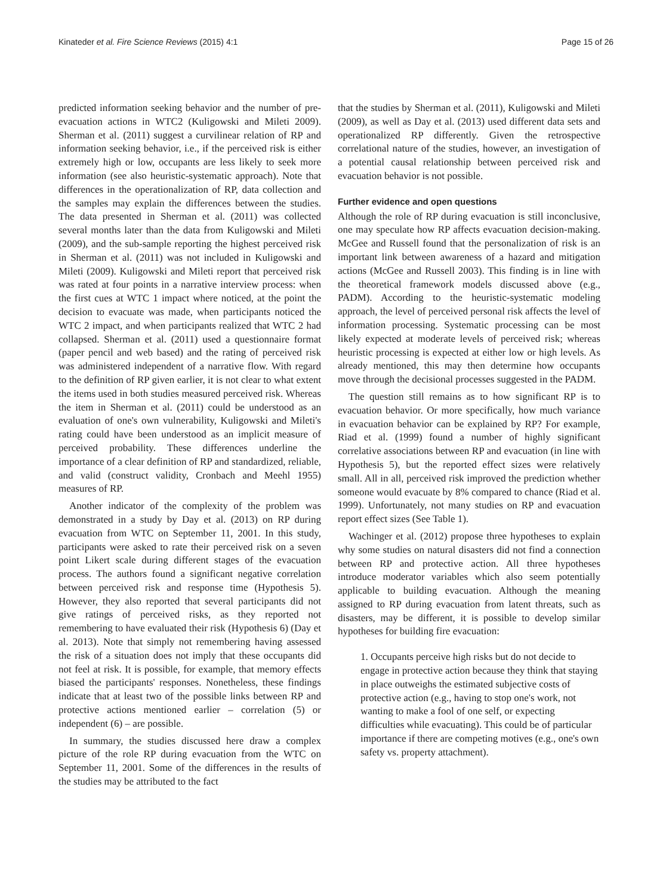Kinateder et al. Fire Science Reviews (2015) 4:1 Page 15 of 26
predicted information seeking behavior and the number of pre-evacuation actions in WTC2 (Kuligowski and Mileti 2009). Sherman et al. (2011) suggest a curvilinear relation of RP and information seeking behavior, i.e., if the perceived risk is either extremely high or low, occupants are less likely to seek more information (see also heuristic-systematic approach). Note that differences in the operationalization of RP, data collection and the samples may explain the differences between the studies. The data presented in Sherman et al. (2011) was collected several months later than the data from Kuligowski and Mileti (2009), and the sub-sample reporting the highest perceived risk in Sherman et al. (2011) was not included in Kuligowski and Mileti (2009). Kuligowski and Mileti report that perceived risk was rated at four points in a narrative interview process: when the first cues at WTC 1 impact where noticed, at the point the decision to evacuate was made, when participants noticed the WTC 2 impact, and when participants realized that WTC 2 had collapsed. Sherman et al. (2011) used a questionnaire format (paper pencil and web based) and the rating of perceived risk was administered independent of a narrative flow. With regard to the definition of RP given earlier, it is not clear to what extent the items used in both studies measured perceived risk. Whereas the item in Sherman et al. (2011) could be understood as an evaluation of one's own vulnerability, Kuligowski and Mileti's rating could have been understood as an implicit measure of perceived probability. These differences underline the importance of a clear definition of RP and standardized, reliable, and valid (construct validity, Cronbach and Meehl 1955) measures of RP.
Another indicator of the complexity of the problem was demonstrated in a study by Day et al. (2013) on RP during evacuation from WTC on September 11, 2001. In this study, participants were asked to rate their perceived risk on a seven point Likert scale during different stages of the evacuation process. The authors found a significant negative correlation between perceived risk and response time (Hypothesis 5). However, they also reported that several participants did not give ratings of perceived risks, as they reported not remembering to have evaluated their risk (Hypothesis 6) (Day et al. 2013). Note that simply not remembering having assessed the risk of a situation does not imply that these occupants did not feel at risk. It is possible, for example, that memory effects biased the participants' responses. Nonetheless, these findings indicate that at least two of the possible links between RP and protective actions mentioned earlier – correlation (5) or independent (6) – are possible.
In summary, the studies discussed here draw a complex picture of the role RP during evacuation from the WTC on September 11, 2001. Some of the differences in the results of the studies may be attributed to the fact
that the studies by Sherman et al. (2011), Kuligowski and Mileti (2009), as well as Day et al. (2013) used different data sets and operationalized RP differently. Given the retrospective correlational nature of the studies, however, an investigation of a potential causal relationship between perceived risk and evacuation behavior is not possible.
Further evidence and open questions
Although the role of RP during evacuation is still inconclusive, one may speculate how RP affects evacuation decision-making. McGee and Russell found that the personalization of risk is an important link between awareness of a hazard and mitigation actions (McGee and Russell 2003). This finding is in line with the theoretical framework models discussed above (e.g., PADM). According to the heuristic-systematic modeling approach, the level of perceived personal risk affects the level of information processing. Systematic processing can be most likely expected at moderate levels of perceived risk; whereas heuristic processing is expected at either low or high levels. As already mentioned, this may then determine how occupants move through the decisional processes suggested in the PADM.
The question still remains as to how significant RP is to evacuation behavior. Or more specifically, how much variance in evacuation behavior can be explained by RP? For example, Riad et al. (1999) found a number of highly significant correlative associations between RP and evacuation (in line with Hypothesis 5), but the reported effect sizes were relatively small. All in all, perceived risk improved the prediction whether someone would evacuate by 8% compared to chance (Riad et al. 1999). Unfortunately, not many studies on RP and evacuation report effect sizes (See Table 1).
Wachinger et al. (2012) propose three hypotheses to explain why some studies on natural disasters did not find a connection between RP and protective action. All three hypotheses introduce moderator variables which also seem potentially applicable to building evacuation. Although the meaning assigned to RP during evacuation from latent threats, such as disasters, may be different, it is possible to develop similar hypotheses for building fire evacuation:
1. Occupants perceive high risks but do not decide to engage in protective action because they think that staying in place outweighs the estimated subjective costs of protective action (e.g., having to stop one's work, not wanting to make a fool of one self, or expecting difficulties while evacuating). This could be of particular importance if there are competing motives (e.g., one's own safety vs. property attachment).